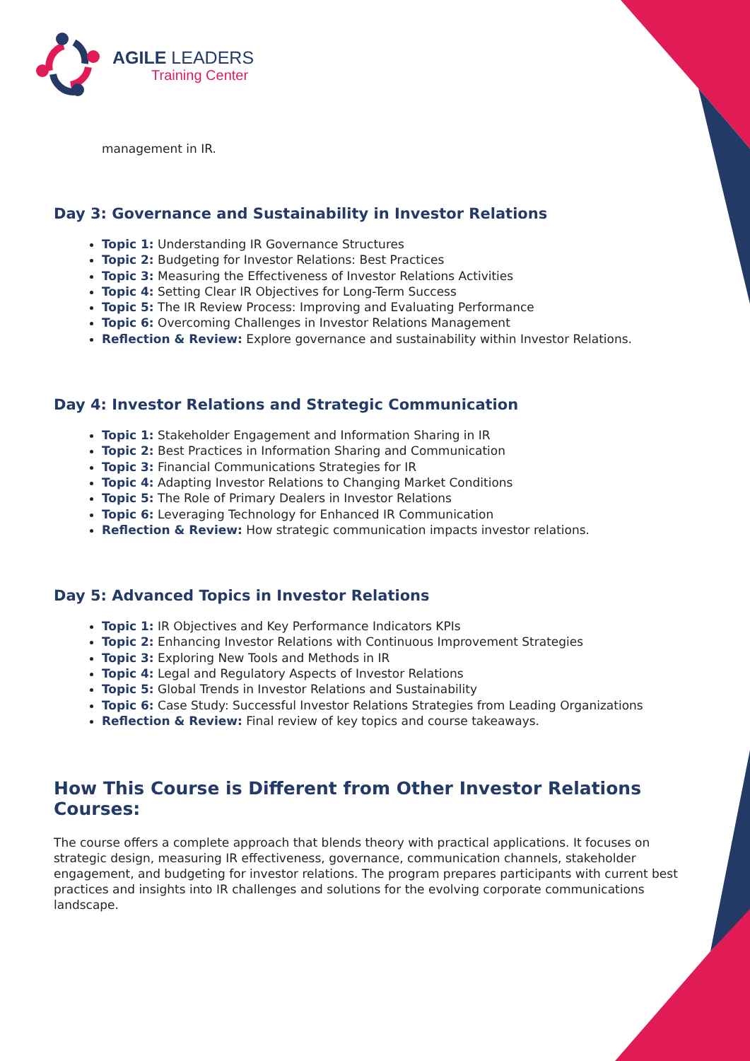AGILE LEADERS
Training Center
management in IR.
Day 3: Governance and Sustainability in Investor Relations
Topic 1: Understanding IR Governance Structures
Topic 2: Budgeting for Investor Relations: Best Practices
Topic 3: Measuring the Effectiveness of Investor Relations Activities
Topic 4: Setting Clear IR Objectives for Long-Term Success
Topic 5: The IR Review Process: Improving and Evaluating Performance
Topic 6: Overcoming Challenges in Investor Relations Management
Reflection & Review: Explore governance and sustainability within Investor Relations.
Day 4: Investor Relations and Strategic Communication
Topic 1: Stakeholder Engagement and Information Sharing in IR
Topic 2: Best Practices in Information Sharing and Communication
Topic 3: Financial Communications Strategies for IR
Topic 4: Adapting Investor Relations to Changing Market Conditions
Topic 5: The Role of Primary Dealers in Investor Relations
Topic 6: Leveraging Technology for Enhanced IR Communication
Reflection & Review: How strategic communication impacts investor relations.
Day 5: Advanced Topics in Investor Relations
Topic 1: IR Objectives and Key Performance Indicators KPIs
Topic 2: Enhancing Investor Relations with Continuous Improvement Strategies
Topic 3: Exploring New Tools and Methods in IR
Topic 4: Legal and Regulatory Aspects of Investor Relations
Topic 5: Global Trends in Investor Relations and Sustainability
Topic 6: Case Study: Successful Investor Relations Strategies from Leading Organizations
Reflection & Review: Final review of key topics and course takeaways.
How This Course is Different from Other Investor Relations Courses:
The course offers a complete approach that blends theory with practical applications. It focuses on strategic design, measuring IR effectiveness, governance, communication channels, stakeholder engagement, and budgeting for investor relations. The program prepares participants with current best practices and insights into IR challenges and solutions for the evolving corporate communications landscape.